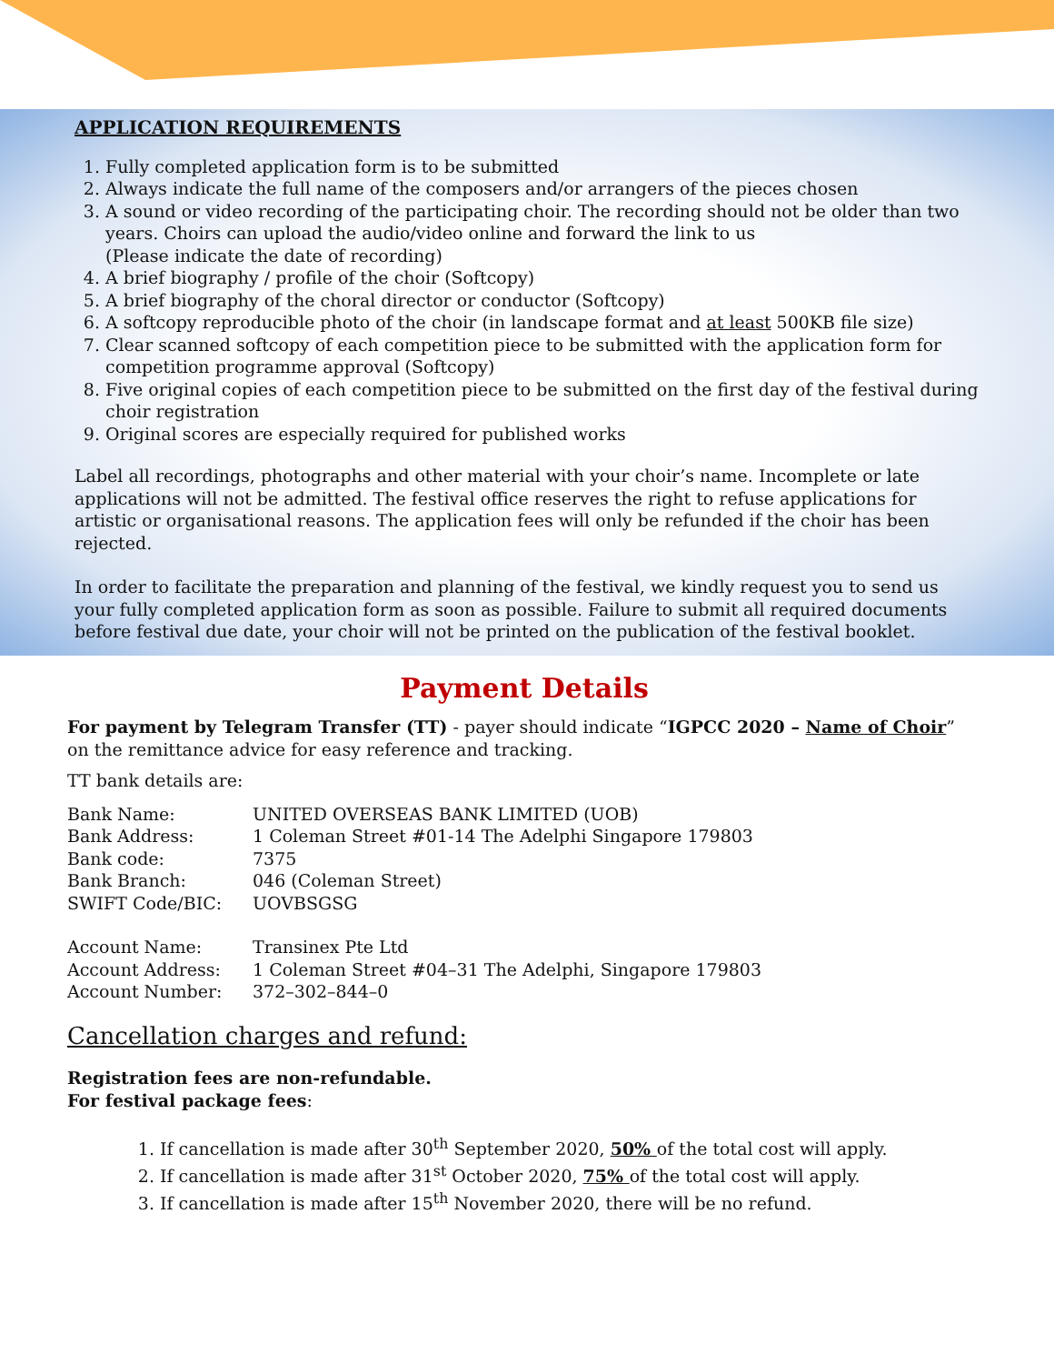APPLICATION REQUIREMENTS
1. Fully completed application form is to be submitted
2. Always indicate the full name of the composers and/or arrangers of the pieces chosen
3. A sound or video recording of the participating choir. The recording should not be older than two years. Choirs can upload the audio/video online and forward the link to us
(Please indicate the date of recording)
4. A brief biography / profile of the choir (Softcopy)
5. A brief biography of the choral director or conductor (Softcopy)
6. A softcopy reproducible photo of the choir (in landscape format and at least 500KB file size)
7. Clear scanned softcopy of each competition piece to be submitted with the application form for competition programme approval (Softcopy)
8. Five original copies of each competition piece to be submitted on the first day of the festival during choir registration
9. Original scores are especially required for published works
Label all recordings, photographs and other material with your choir’s name. Incomplete or late applications will not be admitted. The festival office reserves the right to refuse applications for artistic or organisational reasons. The application fees will only be refunded if the choir has been rejected.
In order to facilitate the preparation and planning of the festival, we kindly request you to send us your fully completed application form as soon as possible. Failure to submit all required documents before festival due date, your choir will not be printed on the publication of the festival booklet.
Payment Details
For payment by Telegram Transfer (TT) - payer should indicate “IGPCC 2020 – Name of Choir” on the remittance advice for easy reference and tracking.
TT bank details are:
| Bank Name: | UNITED OVERSEAS BANK LIMITED (UOB) |
| Bank Address: | 1 Coleman Street #01-14 The Adelphi Singapore 179803 |
| Bank code: | 7375 |
| Bank Branch: | 046 (Coleman Street) |
| SWIFT Code/BIC: | UOVBSGSG |
| Account Name: | Transinex Pte Ltd |
| Account Address: | 1 Coleman Street #04–31 The Adelphi, Singapore 179803 |
| Account Number: | 372–302–844–0 |
Cancellation charges and refund:
Registration fees are non-refundable.
For festival package fees:
1. If cancellation is made after 30<sup>th</sup> September 2020, 50% of the total cost will apply.
2. If cancellation is made after 31<sup>st</sup> October 2020, 75% of the total cost will apply.
3. If cancellation is made after 15<sup>th</sup> November 2020, there will be no refund.